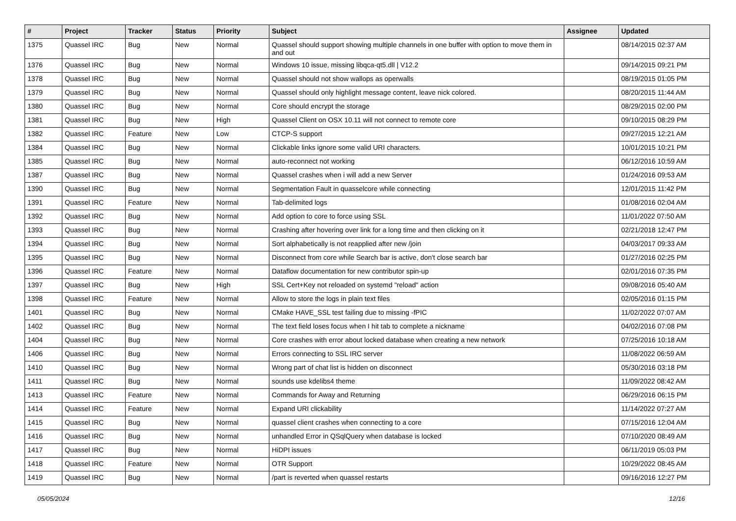| # | Project | Tracker | Status | Priority | Subject | Assignee | Updated |
| --- | --- | --- | --- | --- | --- | --- | --- |
| 1375 | Quassel IRC | Bug | New | Normal | Quassel should support showing multiple channels in one buffer with option to move them in and out | | 08/14/2015 02:37 AM |
| 1376 | Quassel IRC | Bug | New | Normal | Windows 10 issue, missing libqca-qt5.dll / V12.2 | | 09/14/2015 09:21 PM |
| 1378 | Quassel IRC | Bug | New | Normal | Quassel should not show wallops as operwalls | | 08/19/2015 01:05 PM |
| 1379 | Quassel IRC | Bug | New | Normal | Quassel should only highlight message content, leave nick colored. | | 08/20/2015 11:44 AM |
| 1380 | Quassel IRC | Bug | New | Normal | Core should encrypt the storage | | 08/29/2015 02:00 PM |
| 1381 | Quassel IRC | Bug | New | High | Quassel Client on OSX 10.11 will not connect to remote core | | 09/10/2015 08:29 PM |
| 1382 | Quassel IRC | Feature | New | Low | CTCP-S support | | 09/27/2015 12:21 AM |
| 1384 | Quassel IRC | Bug | New | Normal | Clickable links ignore some valid URI characters. | | 10/01/2015 10:21 PM |
| 1385 | Quassel IRC | Bug | New | Normal | auto-reconnect not working | | 06/12/2016 10:59 AM |
| 1387 | Quassel IRC | Bug | New | Normal | Quassel crashes when i will add a new Server | | 01/24/2016 09:53 AM |
| 1390 | Quassel IRC | Bug | New | Normal | Segmentation Fault in quasselcore while connecting | | 12/01/2015 11:42 PM |
| 1391 | Quassel IRC | Feature | New | Normal | Tab-delimited logs | | 01/08/2016 02:04 AM |
| 1392 | Quassel IRC | Bug | New | Normal | Add option to core to force using SSL | | 11/01/2022 07:50 AM |
| 1393 | Quassel IRC | Bug | New | Normal | Crashing after hovering over link for a long time and then clicking on it | | 02/21/2018 12:47 PM |
| 1394 | Quassel IRC | Bug | New | Normal | Sort alphabetically is not reapplied after new /join | | 04/03/2017 09:33 AM |
| 1395 | Quassel IRC | Bug | New | Normal | Disconnect from core while Search bar is active, don't close search bar | | 01/27/2016 02:25 PM |
| 1396 | Quassel IRC | Feature | New | Normal | Dataflow documentation for new contributor spin-up | | 02/01/2016 07:35 PM |
| 1397 | Quassel IRC | Bug | New | High | SSL Cert+Key not reloaded on systemd "reload" action | | 09/08/2016 05:40 AM |
| 1398 | Quassel IRC | Feature | New | Normal | Allow to store the logs in plain text files | | 02/05/2016 01:15 PM |
| 1401 | Quassel IRC | Bug | New | Normal | CMake HAVE_SSL test failing due to missing -fPIC | | 11/02/2022 07:07 AM |
| 1402 | Quassel IRC | Bug | New | Normal | The text field loses focus when I hit tab to complete a nickname | | 04/02/2016 07:08 PM |
| 1404 | Quassel IRC | Bug | New | Normal | Core crashes with error about locked database when creating a new network | | 07/25/2016 10:18 AM |
| 1406 | Quassel IRC | Bug | New | Normal | Errors connecting to SSL IRC server | | 11/08/2022 06:59 AM |
| 1410 | Quassel IRC | Bug | New | Normal | Wrong part of chat list is hidden on disconnect | | 05/30/2016 03:18 PM |
| 1411 | Quassel IRC | Bug | New | Normal | sounds use kdelibs4 theme | | 11/09/2022 08:42 AM |
| 1413 | Quassel IRC | Feature | New | Normal | Commands for Away and Returning | | 06/29/2016 06:15 PM |
| 1414 | Quassel IRC | Feature | New | Normal | Expand URI clickability | | 11/14/2022 07:27 AM |
| 1415 | Quassel IRC | Bug | New | Normal | quassel client crashes when connecting to a core | | 07/15/2016 12:04 AM |
| 1416 | Quassel IRC | Bug | New | Normal | unhandled Error in QSqlQuery when database is locked | | 07/10/2020 08:49 AM |
| 1417 | Quassel IRC | Bug | New | Normal | HiDPI issues | | 06/11/2019 05:03 PM |
| 1418 | Quassel IRC | Feature | New | Normal | OTR Support | | 10/29/2022 08:45 AM |
| 1419 | Quassel IRC | Bug | New | Normal | /part is reverted when quassel restarts | | 09/16/2016 12:27 PM |
05/05/2024 12/16